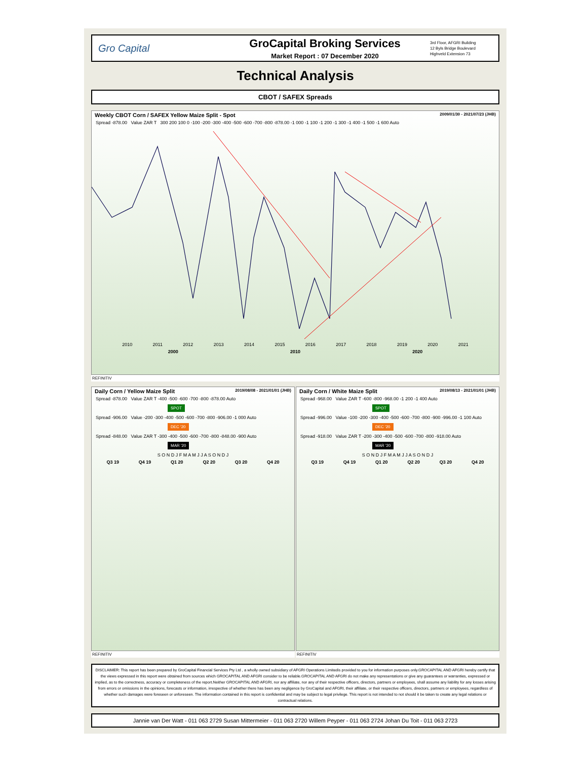Gro Capital
GroCapital Broking Services
Market Report : 07 December 2020
3rd Floor, AFGRI Building
12 Byls Bridge Boulevard
Highveld Extension 73
Technical Analysis
CBOT / SAFEX Spreads
Weekly CBOT Corn / SAFEX Yellow Maize Split - Spot 2009/01/30 - 2021/07/23 (JHB)
Spread -878.00 Value ZAR T 300 200 100 0 -100 -200 -300 -400 -500 -600 -700 -800 -878.00 -1 000 -1 100 -1 200 -1 300 -1 400 -1 500 -1 600 Auto
2010 2011 2012 2013 2014 2015 2016 2017 2018 2019 2020 2021
2000 2010 2020
REFINITIV
Daily Corn / Yellow Maize Split 2019/08/08 - 2021/01/01 (JHB)
Spread -878.00 Value ZAR T -400 -500 -600 -700 -800 -878.00 Auto
SPOT
Spread -906.00 Value -200 -300 -400 -500 -600 -700 -800 -906.00 -1 000 Auto
DEC '20
Spread -848.00 Value ZAR T -300 -400 -500 -600 -700 -800 -848.00 -900 Auto
MAR '20
S O N D J F M A M J J A S O N D J
Q3 19 Q4 19 Q1 20 Q2 20 Q3 20 Q4 20
REFINITIV
Daily Corn / White Maize Split 2019/08/13 - 2021/01/01 (JHB)
Spread -968.00 Value ZAR T -600 -800 -968.00 -1 200 -1 400 Auto
SPOT
Spread -996.00 Value -100 -200 -300 -400 -500 -600 -700 -800 -900 -996.00 -1 100 Auto
DEC '20
Spread -918.00 Value ZAR T -200 -300 -400 -500 -600 -700 -800 -918.00 Auto
MAR '20
S O N D J F M A M J J A S O N D J
Q3 19 Q4 19 Q1 20 Q2 20 Q3 20 Q4 20
REFINITIV
DISCLAIMER: This report has been prepared by GroCapital Financial Services Pty Ltd , a wholly owned subsidiary of AFGRI Operations Limitedis provided to you for information purposes only.GROCAPITAL AND AFGRI hereby certify that the views expressed in this report were obtained from sources which GROCAPITAL AND AFGRI consider to be reliable.GROCAPITAL AND AFGRI do not make any representations or give any guarantees or warranties, expressed or implied, as to the correctness, accuracy or completeness of the report.Neither GROCAPITAL AND AFGRI, nor any affiliate, nor any of their respective officers, directors, partners or employees, shall assume any liability for any losses arising from errors or omissions in the opinions, forecasts or information, irrespective of whether there has been any negligence by GroCapital and AFGRI, their affiliate, or their respective officers, directors, partners or employees, regardless of whether such damages were foreseen or unforeseen. The information contained in this report is confidential and may be subject to legal privilege. This report is not intended to not should it be taken to create any legal relations or contractual relations.
Jannie van Der Watt - 011 063 2729 Susan Mittermeier - 011 063 2720 Willem Peyper - 011 063 2724 Johan Du Toit - 011 063 2723